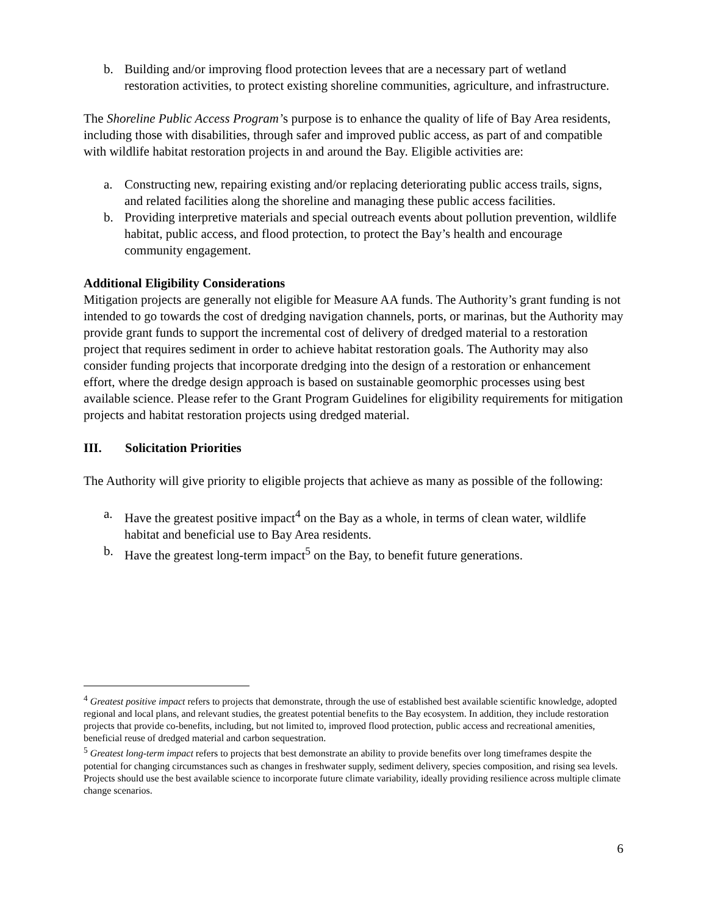b. Building and/or improving flood protection levees that are a necessary part of wetland restoration activities, to protect existing shoreline communities, agriculture, and infrastructure.
The Shoreline Public Access Program’s purpose is to enhance the quality of life of Bay Area residents, including those with disabilities, through safer and improved public access, as part of and compatible with wildlife habitat restoration projects in and around the Bay. Eligible activities are:
a. Constructing new, repairing existing and/or replacing deteriorating public access trails, signs, and related facilities along the shoreline and managing these public access facilities.
b. Providing interpretive materials and special outreach events about pollution prevention, wildlife habitat, public access, and flood protection, to protect the Bay’s health and encourage community engagement.
Additional Eligibility Considerations
Mitigation projects are generally not eligible for Measure AA funds. The Authority’s grant funding is not intended to go towards the cost of dredging navigation channels, ports, or marinas, but the Authority may provide grant funds to support the incremental cost of delivery of dredged material to a restoration project that requires sediment in order to achieve habitat restoration goals. The Authority may also consider funding projects that incorporate dredging into the design of a restoration or enhancement effort, where the dredge design approach is based on sustainable geomorphic processes using best available science. Please refer to the Grant Program Guidelines for eligibility requirements for mitigation projects and habitat restoration projects using dredged material.
III. Solicitation Priorities
The Authority will give priority to eligible projects that achieve as many as possible of the following:
a. Have the greatest positive impact<sup>4</sup> on the Bay as a whole, in terms of clean water, wildlife habitat and beneficial use to Bay Area residents.
b. Have the greatest long-term impact<sup>5</sup> on the Bay, to benefit future generations.
<sup>4</sup> Greatest positive impact refers to projects that demonstrate, through the use of established best available scientific knowledge, adopted regional and local plans, and relevant studies, the greatest potential benefits to the Bay ecosystem. In addition, they include restoration projects that provide co-benefits, including, but not limited to, improved flood protection, public access and recreational amenities, beneficial reuse of dredged material and carbon sequestration.
<sup>5</sup> Greatest long-term impact refers to projects that best demonstrate an ability to provide benefits over long timeframes despite the potential for changing circumstances such as changes in freshwater supply, sediment delivery, species composition, and rising sea levels. Projects should use the best available science to incorporate future climate variability, ideally providing resilience across multiple climate change scenarios.
6